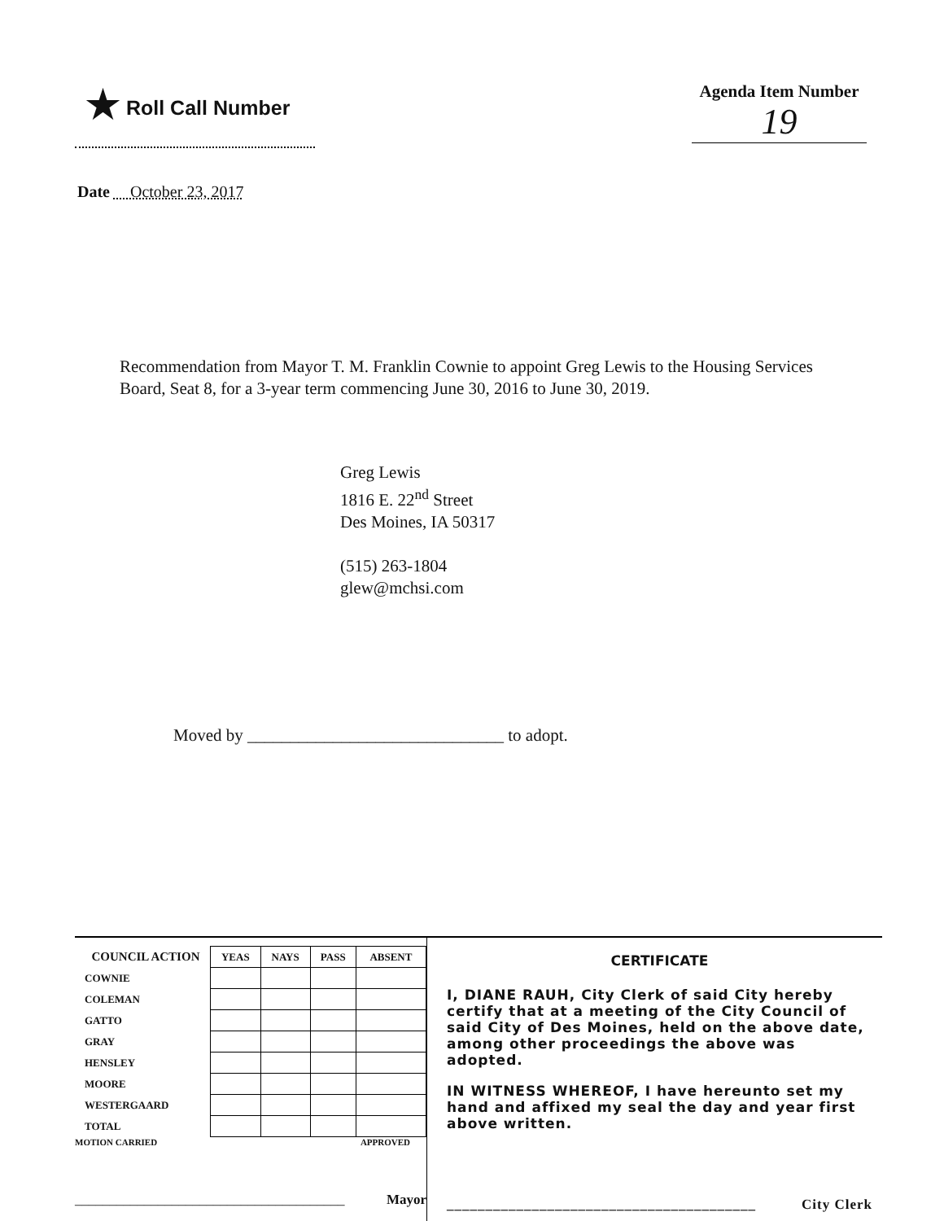★ Roll Call Number
Agenda Item Number
19
Date October 23, 2017
Recommendation from Mayor T. M. Franklin Cownie to appoint Greg Lewis to the Housing Services Board, Seat 8, for a 3-year term commencing June 30, 2016 to June 30, 2019.
Greg Lewis
1816 E. 22<sup>nd</sup> Street
Des Moines, IA 50317
(515) 263-1804
glew@mchsi.com
Moved by ______________________________ to adopt.
| COUNCIL ACTION | YEAS | NAYS | PASS | ABSENT |
| --- | --- | --- | --- | --- |
| COWNIE | | | | |
| COLEMAN | | | | |
| GATTO | | | | |
| GRAY | | | | |
| HENSLEY | | | | |
| MOORE | | | | |
| WESTERGAARD | | | | |
| TOTAL | | | | |
MOTION CARRIED APPROVED
_______________________________________ Mayor
CERTIFICATE
I, DIANE RAUH, City Clerk of said City hereby certify that at a meeting of the City Council of said City of Des Moines, held on the above date, among other proceedings the above was adopted.
IN WITNESS WHEREOF, I have hereunto set my hand and affixed my seal the day and year first above written.
________________________________________ City Clerk